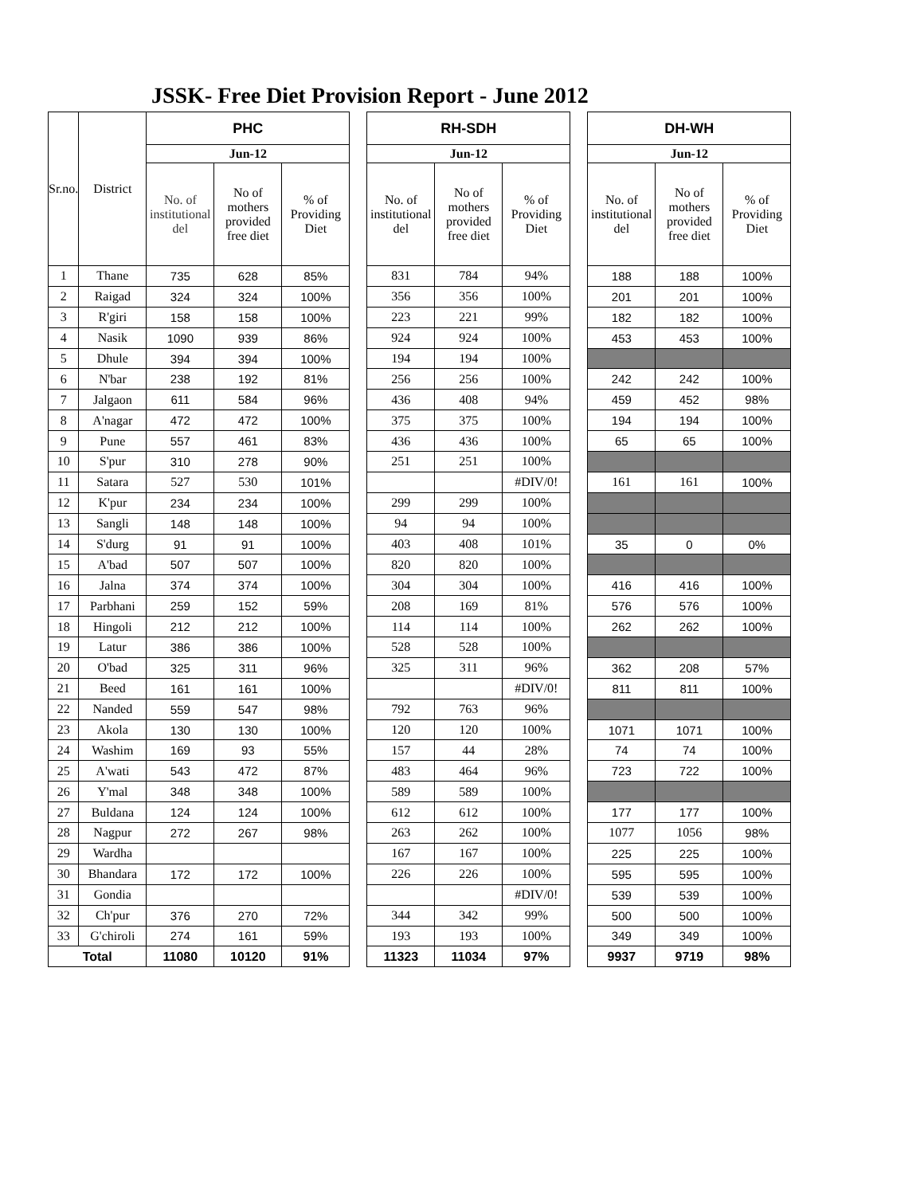JSSK- Free Diet Provision Report - June 2012
| Sr.no. | District | PHC | | | | RH-SDH | | | | DH-WH | | |
| | | Jun-12 | | | | Jun-12 | | | | Jun-12 | | |
| | | No. of institutional del | No of mothers provided free diet | % of Providing Diet | | No. of institutional del | No of mothers provided free diet | % of Providing Diet | | No. of institutional del | No of mothers provided free diet | % of Providing Diet |
| 1 | Thane | 735 | 628 | 85% | | 831 | 784 | 94% | | 188 | 188 | 100% |
| 2 | Raigad | 324 | 324 | 100% | | 356 | 356 | 100% | | 201 | 201 | 100% |
| 3 | R'giri | 158 | 158 | 100% | | 223 | 221 | 99% | | 182 | 182 | 100% |
| 4 | Nasik | 1090 | 939 | 86% | | 924 | 924 | 100% | | 453 | 453 | 100% |
| 5 | Dhule | 394 | 394 | 100% | | 194 | 194 | 100% | | | | |
| 6 | N'bar | 238 | 192 | 81% | | 256 | 256 | 100% | | 242 | 242 | 100% |
| 7 | Jalgaon | 611 | 584 | 96% | | 436 | 408 | 94% | | 459 | 452 | 98% |
| 8 | A'nagar | 472 | 472 | 100% | | 375 | 375 | 100% | | 194 | 194 | 100% |
| 9 | Pune | 557 | 461 | 83% | | 436 | 436 | 100% | | 65 | 65 | 100% |
| 10 | S'pur | 310 | 278 | 90% | | 251 | 251 | 100% | | | | |
| 11 | Satara | 527 | 530 | 101% | | | | #DIV/0! | | 161 | 161 | 100% |
| 12 | K'pur | 234 | 234 | 100% | | 299 | 299 | 100% | | | | |
| 13 | Sangli | 148 | 148 | 100% | | 94 | 94 | 100% | | | | |
| 14 | S'durg | 91 | 91 | 100% | | 403 | 408 | 101% | | 35 | 0 | 0% |
| 15 | A'bad | 507 | 507 | 100% | | 820 | 820 | 100% | | | | |
| 16 | Jalna | 374 | 374 | 100% | | 304 | 304 | 100% | | 416 | 416 | 100% |
| 17 | Parbhani | 259 | 152 | 59% | | 208 | 169 | 81% | | 576 | 576 | 100% |
| 18 | Hingoli | 212 | 212 | 100% | | 114 | 114 | 100% | | 262 | 262 | 100% |
| 19 | Latur | 386 | 386 | 100% | | 528 | 528 | 100% | | | | |
| 20 | O'bad | 325 | 311 | 96% | | 325 | 311 | 96% | | 362 | 208 | 57% |
| 21 | Beed | 161 | 161 | 100% | | | | #DIV/0! | | 811 | 811 | 100% |
| 22 | Nanded | 559 | 547 | 98% | | 792 | 763 | 96% | | | | |
| 23 | Akola | 130 | 130 | 100% | | 120 | 120 | 100% | | 1071 | 1071 | 100% |
| 24 | Washim | 169 | 93 | 55% | | 157 | 44 | 28% | | 74 | 74 | 100% |
| 25 | A'wati | 543 | 472 | 87% | | 483 | 464 | 96% | | 723 | 722 | 100% |
| 26 | Y'mal | 348 | 348 | 100% | | 589 | 589 | 100% | | | | |
| 27 | Buldana | 124 | 124 | 100% | | 612 | 612 | 100% | | 177 | 177 | 100% |
| 28 | Nagpur | 272 | 267 | 98% | | 263 | 262 | 100% | | 1077 | 1056 | 98% |
| 29 | Wardha | | | | | 167 | 167 | 100% | | 225 | 225 | 100% |
| 30 | Bhandara | 172 | 172 | 100% | | 226 | 226 | 100% | | 595 | 595 | 100% |
| 31 | Gondia | | | | | | | #DIV/0! | | 539 | 539 | 100% |
| 32 | Ch'pur | 376 | 270 | 72% | | 344 | 342 | 99% | | 500 | 500 | 100% |
| 33 | G'chiroli | 274 | 161 | 59% | | 193 | 193 | 100% | | 349 | 349 | 100% |
| Total | | 11080 | 10120 | 91% | | 11323 | 11034 | 97% | | 9937 | 9719 | 98% |